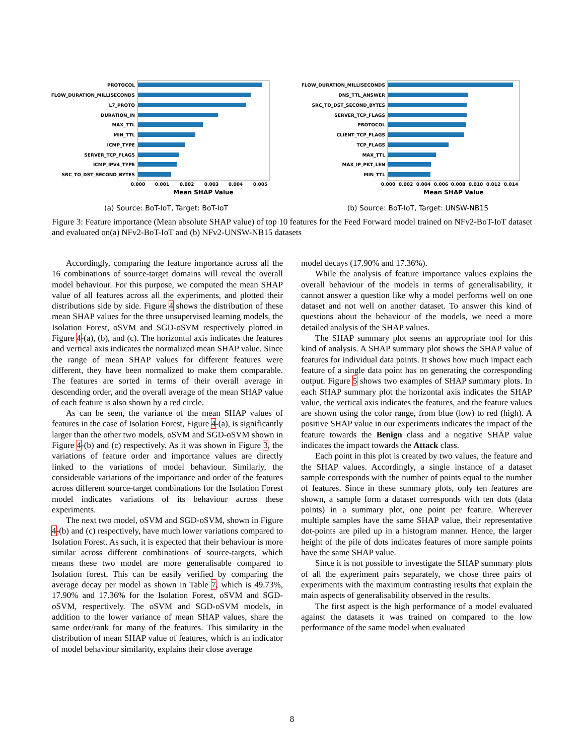PROTOCOL
FLOW_DURATION_MILLISECONDS
L7_PROTO
DURATION_IN
MAX_TTL
MIN_TTL
ICMP_TYPE
SERVER_TCP_FLAGS
ICMP_IPV4_TYPE
SRC_TO_DST_SECOND_BYTES
0.000
0.001
0.002
0.003
0.004
0.005
Mean SHAP Value
(a) Source: BoT-IoT, Target: BoT-IoT
FLOW_DURATION_MILLISECONDS
DNS_TTL_ANSWER
SRC_TO_DST_SECOND_BYTES
SERVER_TCP_FLAGS
PROTOCOL
CLIENT_TCP_FLAGS
TCP_FLAGS
MAX_TTL
MAX_IP_PKT_LEN
MIN_TTL
0.000
0.002
0.004
0.006
0.008
0.010
0.012
0.014
Mean SHAP Value
(b) Source: BoT-IoT, Target: UNSW-NB15
Figure 3: Feature importance (Mean absolute SHAP value) of top 10 features for the Feed Forward model trained on NFv2-BoT-IoT dataset and evaluated on(a) NFv2-BoT-IoT and (b) NFv2-UNSW-NB15 datasets
Accordingly, comparing the feature importance across all the 16 combinations of source-target domains will reveal the overall model behaviour. For this purpose, we computed the mean SHAP value of all features across all the experiments, and plotted their distributions side by side. Figure 4 shows the distribution of these mean SHAP values for the three unsupervised learning models, the Isolation Forest, oSVM and SGD-oSVM respectively plotted in Figure 4-(a), (b), and (c). The horizontal axis indicates the features and vertical axis indicates the normalized mean SHAP value. Since the range of mean SHAP values for different features were different, they have been normalized to make them comparable. The features are sorted in terms of their overall average in descending order, and the overall average of the mean SHAP value of each feature is also shown by a red circle.
As can be seen, the variance of the mean SHAP values of features in the case of Isolation Forest, Figure 4-(a), is significantly larger than the other two models, oSVM and SGD-oSVM shown in Figure 4-(b) and (c) respectively. As it was shown in Figure 3, the variations of feature order and importance values are directly linked to the variations of model behaviour. Similarly, the considerable variations of the importance and order of the features across different source-target combinations for the Isolation Forest model indicates variations of its behaviour across these experiments.
The next two model, oSVM and SGD-oSVM, shown in Figure 4-(b) and (c) respectively, have much lower variations compared to Isolation Forest. As such, it is expected that their behaviour is more similar across different combinations of source-targets, which means these two model are more generalisable compared to Isolation forest. This can be easily verified by comparing the average decay per model as shown in Table 7, which is 49.73%, 17.90% and 17.36% for the Isolation Forest, oSVM and SGD-oSVM, respectively. The oSVM and SGD-oSVM models, in addition to the lower variance of mean SHAP values, share the same order/rank for many of the features. This similarity in the distribution of mean SHAP value of features, which is an indicator of model behaviour similarity, explains their close average
model decays (17.90% and 17.36%).
While the analysis of feature importance values explains the overall behaviour of the models in terms of generalisability, it cannot answer a question like why a model performs well on one dataset and not well on another dataset. To answer this kind of questions about the behaviour of the models, we need a more detailed analysis of the SHAP values.
The SHAP summary plot seems an appropriate tool for this kind of analysis. A SHAP summary plot shows the SHAP value of features for individual data points. It shows how much impact each feature of a single data point has on generating the corresponding output. Figure 5 shows two examples of SHAP summary plots. In each SHAP summary plot the horizontal axis indicates the SHAP value, the vertical axis indicates the features, and the feature values are shown using the color range, from blue (low) to red (high). A positive SHAP value in our experiments indicates the impact of the feature towards the Benign class and a negative SHAP value indicates the impact towards the Attack class.
Each point in this plot is created by two values, the feature and the SHAP values. Accordingly, a single instance of a dataset sample corresponds with the number of points equal to the number of features. Since in these summary plots, only ten features are shown, a sample form a dataset corresponds with ten dots (data points) in a summary plot, one point per feature. Wherever multiple samples have the same SHAP value, their representative dot-points are piled up in a histogram manner. Hence, the larger height of the pile of dots indicates features of more sample points have the same SHAP value.
Since it is not possible to investigate the SHAP summary plots of all the experiment pairs separately, we chose three pairs of experiments with the maximum contrasting results that explain the main aspects of generalisability observed in the results.
The first aspect is the high performance of a model evaluated against the datasets it was trained on compared to the low performance of the same model when evaluated
8